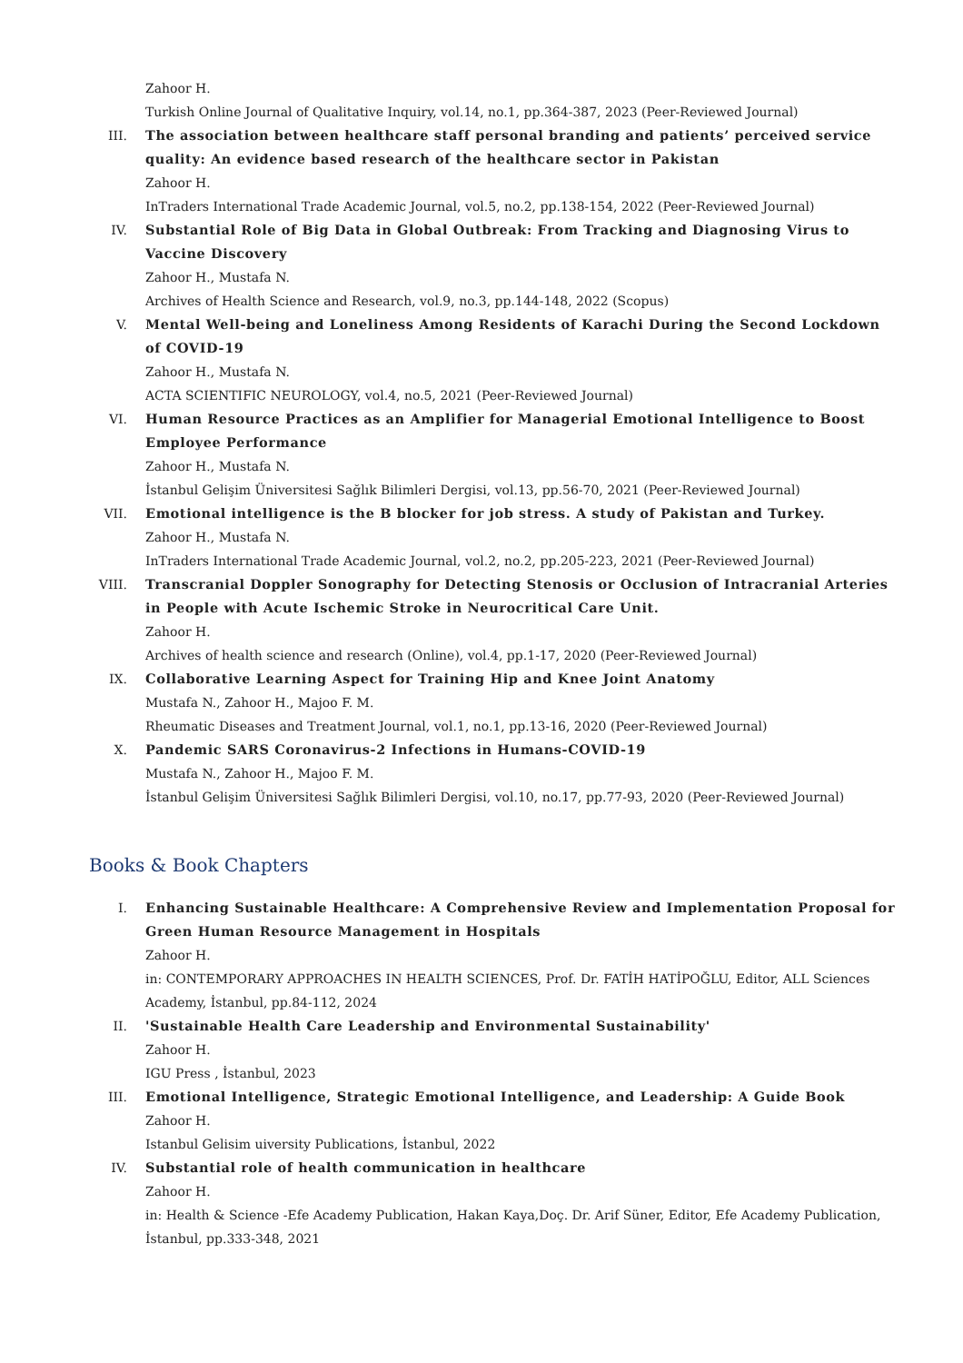Zahoor H.
Turkish Online Journal of Qualitative Inquiry, vol.14, no.1, pp.364-387, 2023 (Peer-Reviewed Journal)
III. The association between healthcare staff personal branding and patients’ perceived service quality: An evidence based research of the healthcare sector in Pakistan
Zahoor H.
InTraders International Trade Academic Journal, vol.5, no.2, pp.138-154, 2022 (Peer-Reviewed Journal)
IV. Substantial Role of Big Data in Global Outbreak: From Tracking and Diagnosing Virus to Vaccine Discovery
Zahoor H., Mustafa N.
Archives of Health Science and Research, vol.9, no.3, pp.144-148, 2022 (Scopus)
V. Mental Well-being and Loneliness Among Residents of Karachi During the Second Lockdown of COVID-19
Zahoor H., Mustafa N.
ACTA SCIENTIFIC NEUROLOGY, vol.4, no.5, 2021 (Peer-Reviewed Journal)
VI. Human Resource Practices as an Amplifier for Managerial Emotional Intelligence to Boost Employee Performance
Zahoor H., Mustafa N.
İstanbul Gelişim Üniversitesi Sağlık Bilimleri Dergisi, vol.13, pp.56-70, 2021 (Peer-Reviewed Journal)
VII. Emotional intelligence is the B blocker for job stress. A study of Pakistan and Turkey.
Zahoor H., Mustafa N.
InTraders International Trade Academic Journal, vol.2, no.2, pp.205-223, 2021 (Peer-Reviewed Journal)
VIII. Transcranial Doppler Sonography for Detecting Stenosis or Occlusion of Intracranial Arteries in People with Acute Ischemic Stroke in Neurocritical Care Unit.
Zahoor H.
Archives of health science and research (Online), vol.4, pp.1-17, 2020 (Peer-Reviewed Journal)
IX. Collaborative Learning Aspect for Training Hip and Knee Joint Anatomy
Mustafa N., Zahoor H., Majoo F. M.
Rheumatic Diseases and Treatment Journal, vol.1, no.1, pp.13-16, 2020 (Peer-Reviewed Journal)
X. Pandemic SARS Coronavirus-2 Infections in Humans-COVID-19
Mustafa N., Zahoor H., Majoo F. M.
İstanbul Gelişim Üniversitesi Sağlık Bilimleri Dergisi, vol.10, no.17, pp.77-93, 2020 (Peer-Reviewed Journal)
Books & Book Chapters
I. Enhancing Sustainable Healthcare: A Comprehensive Review and Implementation Proposal for Green Human Resource Management in Hospitals
Zahoor H.
in: CONTEMPORARY APPROACHES IN HEALTH SCIENCES, Prof. Dr. FATİH HATİPOĞLU, Editor, ALL Sciences Academy, İstanbul, pp.84-112, 2024
II. 'Sustainable Health Care Leadership and Environmental Sustainability'
Zahoor H.
IGU Press , İstanbul, 2023
III. Emotional Intelligence, Strategic Emotional Intelligence, and Leadership: A Guide Book
Zahoor H.
Istanbul Gelisim uiversity Publications, İstanbul, 2022
IV. Substantial role of health communication in healthcare
Zahoor H.
in: Health & Science -Efe Academy Publication, Hakan Kaya,Doç. Dr. Arif Süner, Editor, Efe Academy Publication, İstanbul, pp.333-348, 2021